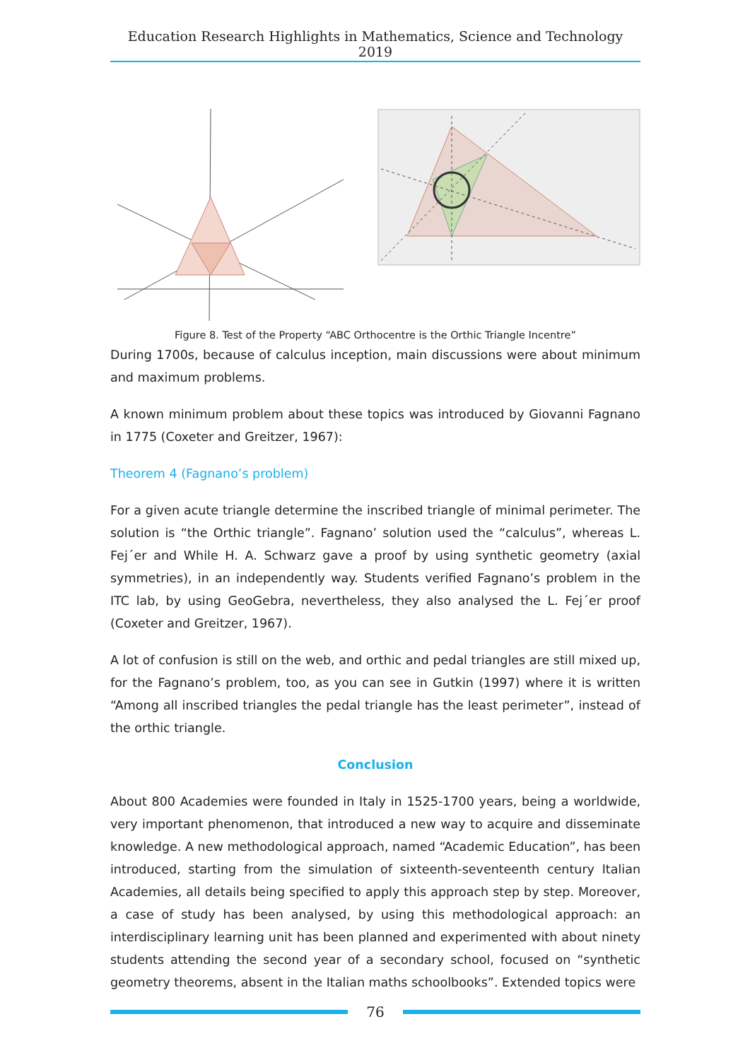Education Research Highlights in Mathematics, Science and Technology 2019
Figure 8. Test of the Property “ABC Orthocentre is the Orthic Triangle Incentre”
During 1700s, because of calculus inception, main discussions were about minimum and maximum problems.
A known minimum problem about these topics was introduced by Giovanni Fagnano in 1775 (Coxeter and Greitzer, 1967):
Theorem 4 (Fagnano’s problem)
For a given acute triangle determine the inscribed triangle of minimal perimeter. The solution is “the Orthic triangle”. Fagnano’ solution used the “calculus”, whereas L. Fej´er and While H. A. Schwarz gave a proof by using synthetic geometry (axial symmetries), in an independently way. Students verified Fagnano’s problem in the ITC lab, by using GeoGebra, nevertheless, they also analysed the L. Fej´er proof (Coxeter and Greitzer, 1967).
A lot of confusion is still on the web, and orthic and pedal triangles are still mixed up, for the Fagnano’s problem, too, as you can see in Gutkin (1997) where it is written “Among all inscribed triangles the pedal triangle has the least perimeter”, instead of the orthic triangle.
Conclusion
About 800 Academies were founded in Italy in 1525-1700 years, being a worldwide, very important phenomenon, that introduced a new way to acquire and disseminate knowledge. A new methodological approach, named “Academic Education”, has been introduced, starting from the simulation of sixteenth-seventeenth century Italian Academies, all details being specified to apply this approach step by step. Moreover, a case of study has been analysed, by using this methodological approach: an interdisciplinary learning unit has been planned and experimented with about ninety students attending the second year of a secondary school, focused on “synthetic geometry theorems, absent in the Italian maths schoolbooks”. Extended topics were
76